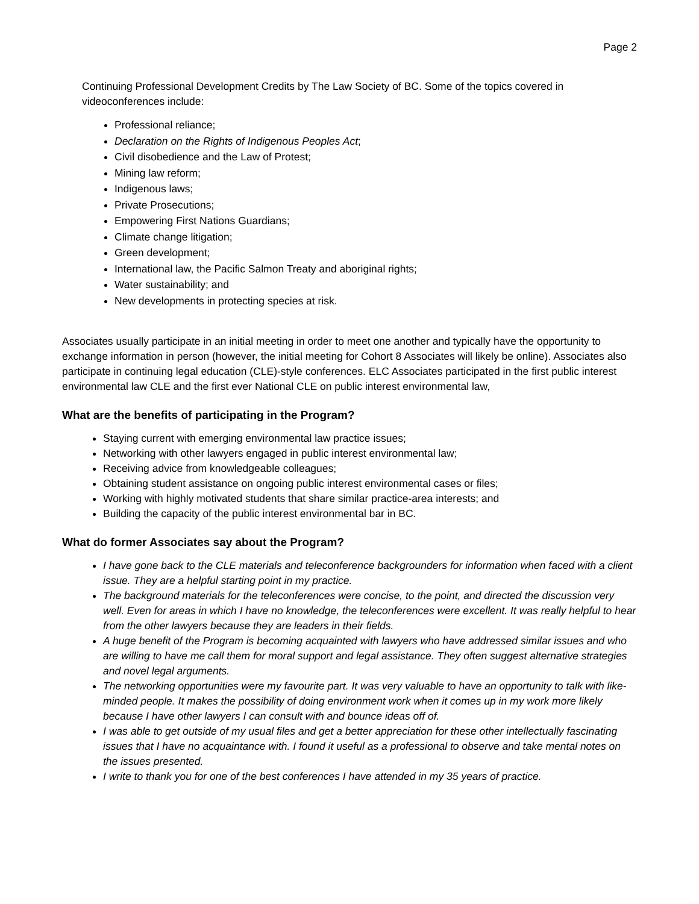Page 2
Continuing Professional Development Credits by The Law Society of BC. Some of the topics covered in videoconferences include:
Professional reliance;
Declaration on the Rights of Indigenous Peoples Act;
Civil disobedience and the Law of Protest;
Mining law reform;
Indigenous laws;
Private Prosecutions;
Empowering First Nations Guardians;
Climate change litigation;
Green development;
International law, the Pacific Salmon Treaty and aboriginal rights;
Water sustainability; and
New developments in protecting species at risk.
Associates usually participate in an initial meeting in order to meet one another and typically have the opportunity to exchange information in person (however, the initial meeting for Cohort 8 Associates will likely be online). Associates also participate in continuing legal education (CLE)-style conferences. ELC Associates participated in the first public interest environmental law CLE and the first ever National CLE on public interest environmental law,
What are the benefits of participating in the Program?
Staying current with emerging environmental law practice issues;
Networking with other lawyers engaged in public interest environmental law;
Receiving advice from knowledgeable colleagues;
Obtaining student assistance on ongoing public interest environmental cases or files;
Working with highly motivated students that share similar practice-area interests; and
Building the capacity of the public interest environmental bar in BC.
What do former Associates say about the Program?
I have gone back to the CLE materials and teleconference backgrounders for information when faced with a client issue. They are a helpful starting point in my practice.
The background materials for the teleconferences were concise, to the point, and directed the discussion very well. Even for areas in which I have no knowledge, the teleconferences were excellent. It was really helpful to hear from the other lawyers because they are leaders in their fields.
A huge benefit of the Program is becoming acquainted with lawyers who have addressed similar issues and who are willing to have me call them for moral support and legal assistance. They often suggest alternative strategies and novel legal arguments.
The networking opportunities were my favourite part. It was very valuable to have an opportunity to talk with like-minded people. It makes the possibility of doing environment work when it comes up in my work more likely because I have other lawyers I can consult with and bounce ideas off of.
I was able to get outside of my usual files and get a better appreciation for these other intellectually fascinating issues that I have no acquaintance with. I found it useful as a professional to observe and take mental notes on the issues presented.
I write to thank you for one of the best conferences I have attended in my 35 years of practice.